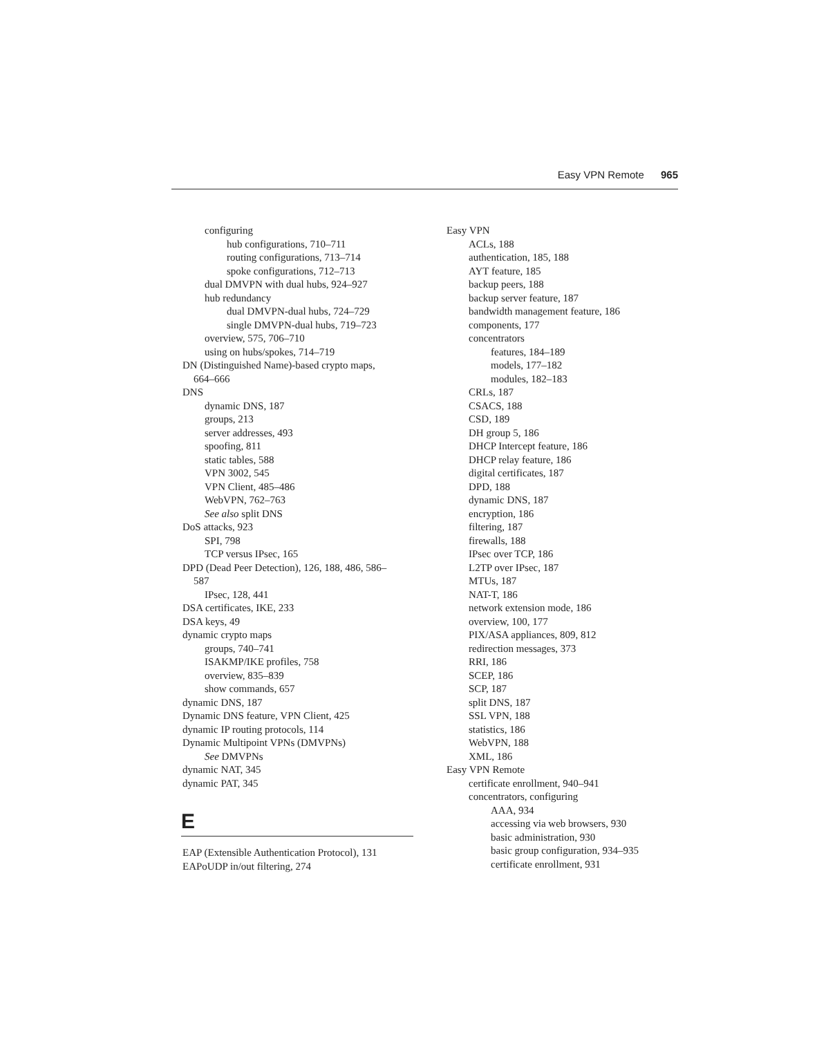Easy VPN Remote 965
configuring
hub configurations, 710–711
routing configurations, 713–714
spoke configurations, 712–713
dual DMVPN with dual hubs, 924–927
hub redundancy
dual DMVPN-dual hubs, 724–729
single DMVPN-dual hubs, 719–723
overview, 575, 706–710
using on hubs/spokes, 714–719
DN (Distinguished Name)-based crypto maps,
664–666
DNS
dynamic DNS, 187
groups, 213
server addresses, 493
spoofing, 811
static tables, 588
VPN 3002, 545
VPN Client, 485–486
WebVPN, 762–763
See also split DNS
DoS attacks, 923
SPI, 798
TCP versus IPsec, 165
DPD (Dead Peer Detection), 126, 188, 486, 586–
587
IPsec, 128, 441
DSA certificates, IKE, 233
DSA keys, 49
dynamic crypto maps
groups, 740–741
ISAKMP/IKE profiles, 758
overview, 835–839
show commands, 657
dynamic DNS, 187
Dynamic DNS feature, VPN Client, 425
dynamic IP routing protocols, 114
Dynamic Multipoint VPNs (DMVPNs)
See DMVPNs
dynamic NAT, 345
dynamic PAT, 345
E
EAP (Extensible Authentication Protocol), 131
EAPoUDP in/out filtering, 274
Easy VPN
ACLs, 188
authentication, 185, 188
AYT feature, 185
backup peers, 188
backup server feature, 187
bandwidth management feature, 186
components, 177
concentrators
features, 184–189
models, 177–182
modules, 182–183
CRLs, 187
CSACS, 188
CSD, 189
DH group 5, 186
DHCP Intercept feature, 186
DHCP relay feature, 186
digital certificates, 187
DPD, 188
dynamic DNS, 187
encryption, 186
filtering, 187
firewalls, 188
IPsec over TCP, 186
L2TP over IPsec, 187
MTUs, 187
NAT-T, 186
network extension mode, 186
overview, 100, 177
PIX/ASA appliances, 809, 812
redirection messages, 373
RRI, 186
SCEP, 186
SCP, 187
split DNS, 187
SSL VPN, 188
statistics, 186
WebVPN, 188
XML, 186
Easy VPN Remote
certificate enrollment, 940–941
concentrators, configuring
AAA, 934
accessing via web browsers, 930
basic administration, 930
basic group configuration, 934–935
certificate enrollment, 931